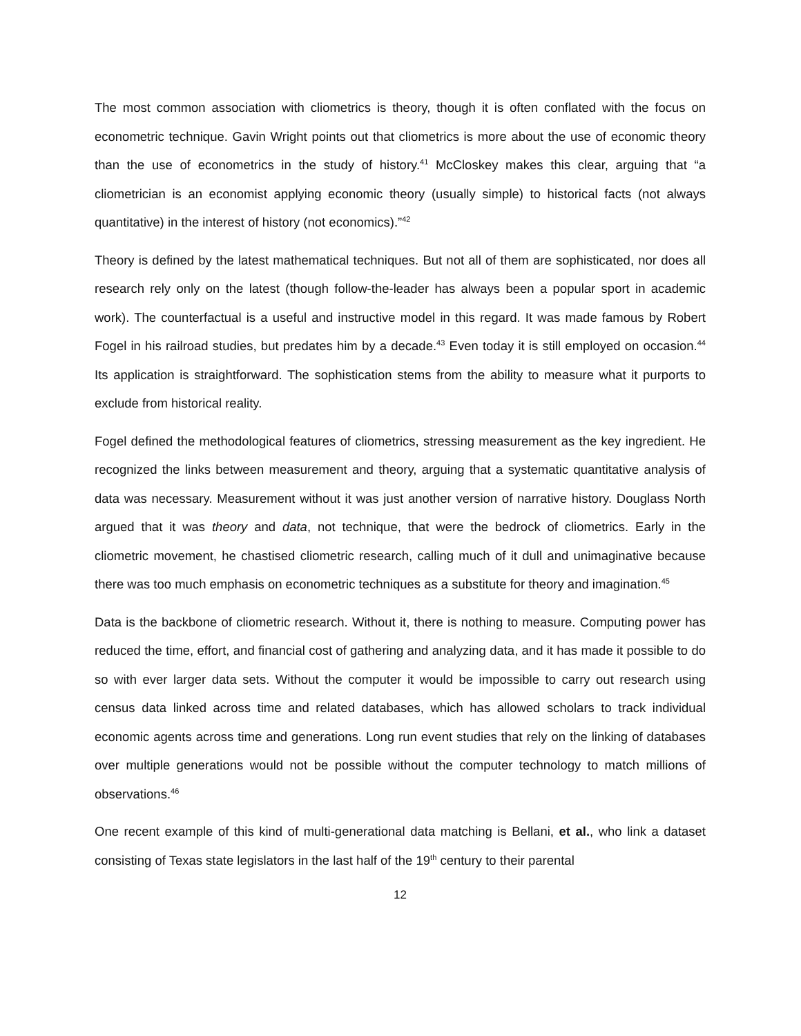The most common association with cliometrics is theory, though it is often conflated with the focus on econometric technique. Gavin Wright points out that cliometrics is more about the use of economic theory than the use of econometrics in the study of history.<sup>41</sup> McCloskey makes this clear, arguing that “a cliometrician is an economist applying economic theory (usually simple) to historical facts (not always quantitative) in the interest of history (not economics).”<sup>42</sup>
Theory is defined by the latest mathematical techniques. But not all of them are sophisticated, nor does all research rely only on the latest (though follow-the-leader has always been a popular sport in academic work). The counterfactual is a useful and instructive model in this regard. It was made famous by Robert Fogel in his railroad studies, but predates him by a decade.<sup>43</sup> Even today it is still employed on occasion.<sup>44</sup> Its application is straightforward. The sophistication stems from the ability to measure what it purports to exclude from historical reality.
Fogel defined the methodological features of cliometrics, stressing measurement as the key ingredient. He recognized the links between measurement and theory, arguing that a systematic quantitative analysis of data was necessary. Measurement without it was just another version of narrative history. Douglass North argued that it was theory and data, not technique, that were the bedrock of cliometrics. Early in the cliometric movement, he chastised cliometric research, calling much of it dull and unimaginative because there was too much emphasis on econometric techniques as a substitute for theory and imagination.<sup>45</sup>
Data is the backbone of cliometric research. Without it, there is nothing to measure. Computing power has reduced the time, effort, and financial cost of gathering and analyzing data, and it has made it possible to do so with ever larger data sets. Without the computer it would be impossible to carry out research using census data linked across time and related databases, which has allowed scholars to track individual economic agents across time and generations. Long run event studies that rely on the linking of databases over multiple generations would not be possible without the computer technology to match millions of observations.<sup>46</sup>
One recent example of this kind of multi-generational data matching is Bellani, et al., who link a dataset consisting of Texas state legislators in the last half of the 19<sup>th</sup> century to their parental
12